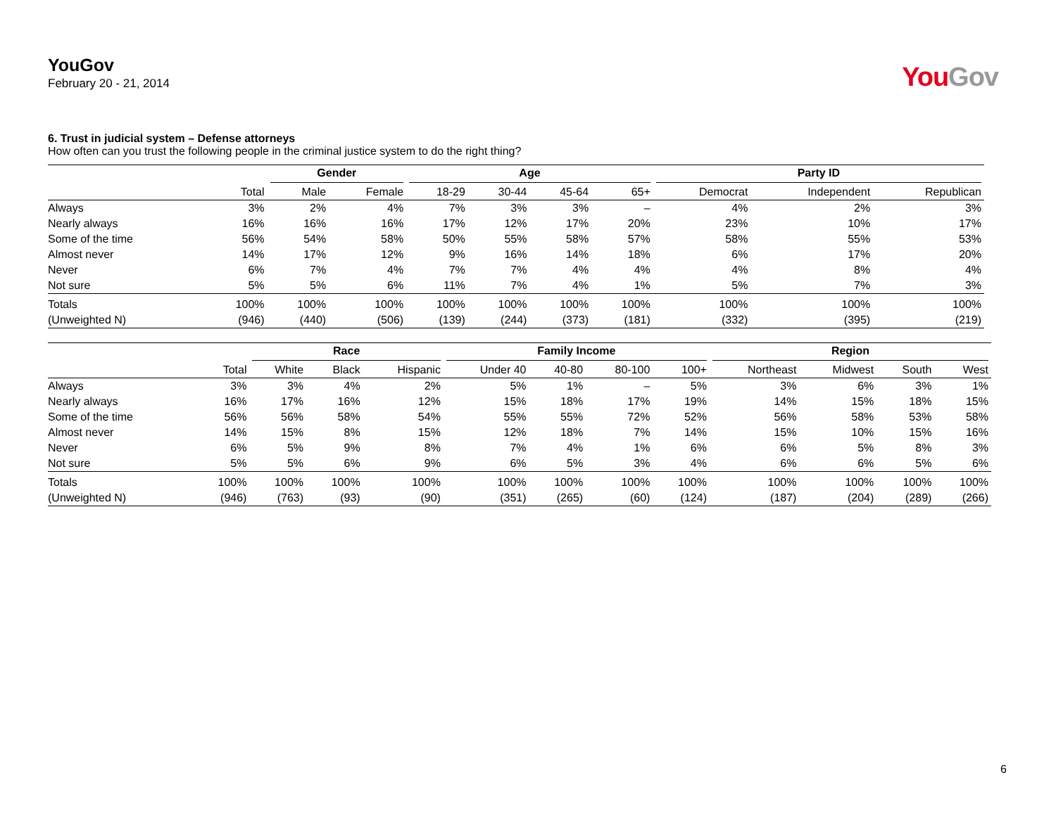YouGov
February 20 - 21, 2014
You Gov
6. Trust in judicial system – Defense attorneys
How often can you trust the following people in the criminal justice system to do the right thing?
| | | Gender | | Age | | | | Party ID | | |
| --- | --- | --- | --- | --- | --- | --- | --- | --- | --- | --- |
| | Total | Male | Female | 18-29 | 30-44 | 45-64 | 65+ | Democrat | Independent | Republican |
| Always | 3% | 2% | 4% | 7% | 3% | 3% | – | 4% | 2% | 3% |
| Nearly always | 16% | 16% | 16% | 17% | 12% | 17% | 20% | 23% | 10% | 17% |
| Some of the time | 56% | 54% | 58% | 50% | 55% | 58% | 57% | 58% | 55% | 53% |
| Almost never | 14% | 17% | 12% | 9% | 16% | 14% | 18% | 6% | 17% | 20% |
| Never | 6% | 7% | 4% | 7% | 7% | 4% | 4% | 4% | 8% | 4% |
| Not sure | 5% | 5% | 6% | 11% | 7% | 4% | 1% | 5% | 7% | 3% |
| Totals | 100% | 100% | 100% | 100% | 100% | 100% | 100% | 100% | 100% | 100% |
| (Unweighted N) | (946) | (440) | (506) | (139) | (244) | (373) | (181) | (332) | (395) | (219) |
| | | Race | | | Family Income | | | | Region | | | |
| --- | --- | --- | --- | --- | --- | --- | --- | --- | --- | --- | --- | --- |
| | Total | White | Black | Hispanic | Under 40 | 40-80 | 80-100 | 100+ | Northeast | Midwest | South | West |
| Always | 3% | 3% | 4% | 2% | 5% | 1% | – | 5% | 3% | 6% | 3% | 1% |
| Nearly always | 16% | 17% | 16% | 12% | 15% | 18% | 17% | 19% | 14% | 15% | 18% | 15% |
| Some of the time | 56% | 56% | 58% | 54% | 55% | 55% | 72% | 52% | 56% | 58% | 53% | 58% |
| Almost never | 14% | 15% | 8% | 15% | 12% | 18% | 7% | 14% | 15% | 10% | 15% | 16% |
| Never | 6% | 5% | 9% | 8% | 7% | 4% | 1% | 6% | 6% | 5% | 8% | 3% |
| Not sure | 5% | 5% | 6% | 9% | 6% | 5% | 3% | 4% | 6% | 6% | 5% | 6% |
| Totals | 100% | 100% | 100% | 100% | 100% | 100% | 100% | 100% | 100% | 100% | 100% | 100% |
| (Unweighted N) | (946) | (763) | (93) | (90) | (351) | (265) | (60) | (124) | (187) | (204) | (289) | (266) |
6